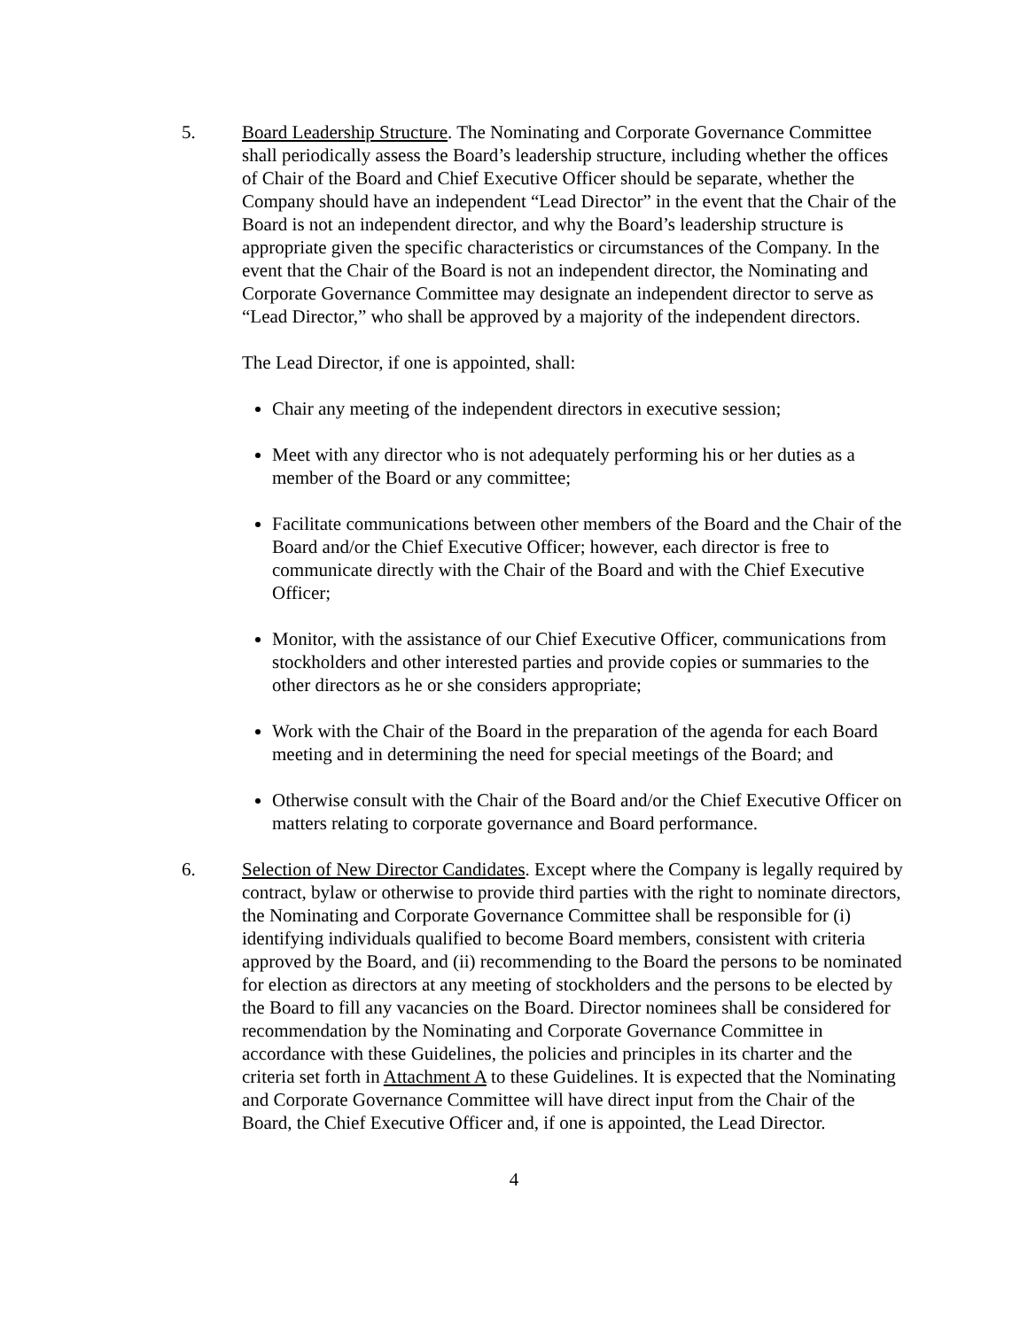5. Board Leadership Structure. The Nominating and Corporate Governance Committee shall periodically assess the Board’s leadership structure, including whether the offices of Chair of the Board and Chief Executive Officer should be separate, whether the Company should have an independent “Lead Director” in the event that the Chair of the Board is not an independent director, and why the Board’s leadership structure is appropriate given the specific characteristics or circumstances of the Company. In the event that the Chair of the Board is not an independent director, the Nominating and Corporate Governance Committee may designate an independent director to serve as “Lead Director,” who shall be approved by a majority of the independent directors.
The Lead Director, if one is appointed, shall:
Chair any meeting of the independent directors in executive session;
Meet with any director who is not adequately performing his or her duties as a member of the Board or any committee;
Facilitate communications between other members of the Board and the Chair of the Board and/or the Chief Executive Officer; however, each director is free to communicate directly with the Chair of the Board and with the Chief Executive Officer;
Monitor, with the assistance of our Chief Executive Officer, communications from stockholders and other interested parties and provide copies or summaries to the other directors as he or she considers appropriate;
Work with the Chair of the Board in the preparation of the agenda for each Board meeting and in determining the need for special meetings of the Board; and
Otherwise consult with the Chair of the Board and/or the Chief Executive Officer on matters relating to corporate governance and Board performance.
6. Selection of New Director Candidates. Except where the Company is legally required by contract, bylaw or otherwise to provide third parties with the right to nominate directors, the Nominating and Corporate Governance Committee shall be responsible for (i) identifying individuals qualified to become Board members, consistent with criteria approved by the Board, and (ii) recommending to the Board the persons to be nominated for election as directors at any meeting of stockholders and the persons to be elected by the Board to fill any vacancies on the Board. Director nominees shall be considered for recommendation by the Nominating and Corporate Governance Committee in accordance with these Guidelines, the policies and principles in its charter and the criteria set forth in Attachment A to these Guidelines. It is expected that the Nominating and Corporate Governance Committee will have direct input from the Chair of the Board, the Chief Executive Officer and, if one is appointed, the Lead Director.
4